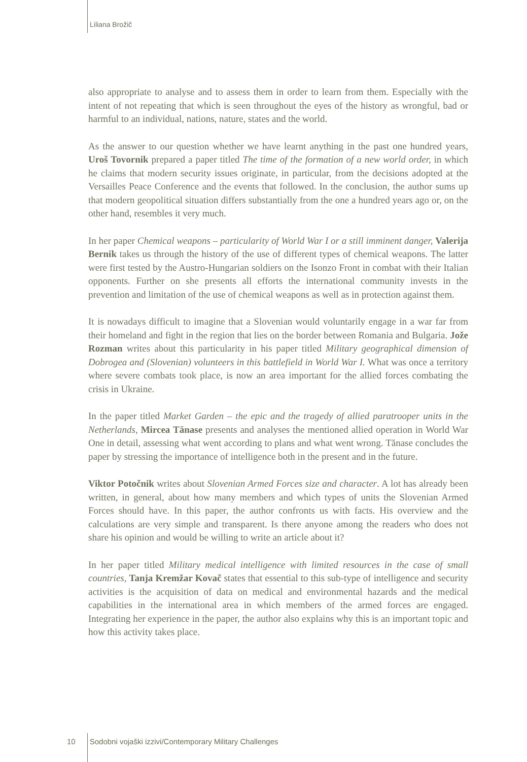Liliana Brožič
also appropriate to analyse and to assess them in order to learn from them. Especially with the intent of not repeating that which is seen throughout the eyes of the history as wrongful, bad or harmful to an individual, nations, nature, states and the world.
As the answer to our question whether we have learnt anything in the past one hundred years, Uroš Tovornik prepared a paper titled The time of the formation of a new world order, in which he claims that modern security issues originate, in particular, from the decisions adopted at the Versailles Peace Conference and the events that followed. In the conclusion, the author sums up that modern geopolitical situation differs substantially from the one a hundred years ago or, on the other hand, resembles it very much.
In her paper Chemical weapons – particularity of World War I or a still imminent danger, Valerija Bernik takes us through the history of the use of different types of chemical weapons. The latter were first tested by the Austro-Hungarian soldiers on the Isonzo Front in combat with their Italian opponents. Further on she presents all efforts the international community invests in the prevention and limitation of the use of chemical weapons as well as in protection against them.
It is nowadays difficult to imagine that a Slovenian would voluntarily engage in a war far from their homeland and fight in the region that lies on the border between Romania and Bulgaria. Jože Rozman writes about this particularity in his paper titled Military geographical dimension of Dobrogea and (Slovenian) volunteers in this battlefield in World War I. What was once a territory where severe combats took place, is now an area important for the allied forces combating the crisis in Ukraine.
In the paper titled Market Garden – the epic and the tragedy of allied paratrooper units in the Netherlands, Mircea Tănase presents and analyses the mentioned allied operation in World War One in detail, assessing what went according to plans and what went wrong. Tănase concludes the paper by stressing the importance of intelligence both in the present and in the future.
Viktor Potočnik writes about Slovenian Armed Forces size and character. A lot has already been written, in general, about how many members and which types of units the Slovenian Armed Forces should have. In this paper, the author confronts us with facts. His overview and the calculations are very simple and transparent. Is there anyone among the readers who does not share his opinion and would be willing to write an article about it?
In her paper titled Military medical intelligence with limited resources in the case of small countries, Tanja Kremžar Kovač states that essential to this sub-type of intelligence and security activities is the acquisition of data on medical and environmental hazards and the medical capabilities in the international area in which members of the armed forces are engaged. Integrating her experience in the paper, the author also explains why this is an important topic and how this activity takes place.
10 Sodobni vojaški izzivi/Contemporary Military Challenges